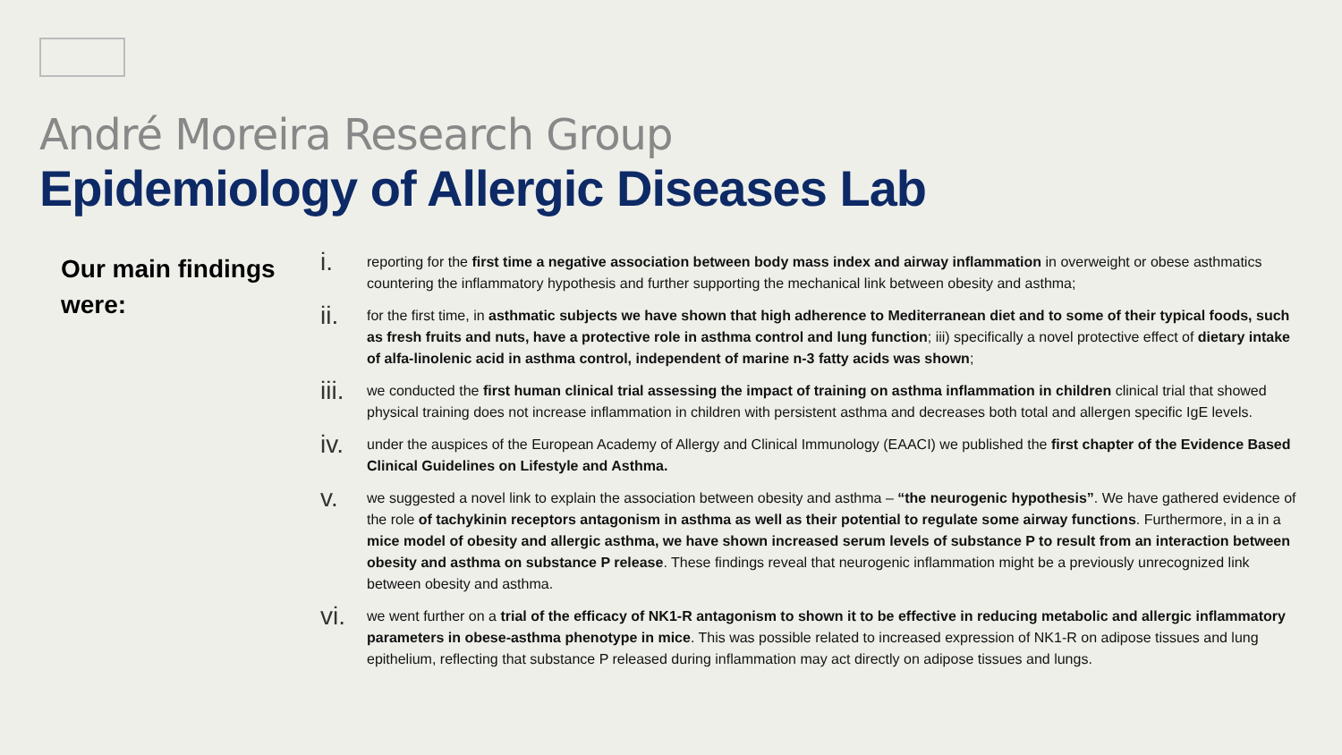André Moreira Research Group
Epidemiology of Allergic Diseases Lab
Our main findings were:
i. reporting for the first time a negative association between body mass index and airway inflammation in overweight or obese asthmatics countering the inflammatory hypothesis and further supporting the mechanical link between obesity and asthma;
ii. for the first time, in asthmatic subjects we have shown that high adherence to Mediterranean diet and to some of their typical foods, such as fresh fruits and nuts, have a protective role in asthma control and lung function; iii) specifically a novel protective effect of dietary intake of alfa-linolenic acid in asthma control, independent of marine n-3 fatty acids was shown;
iii. we conducted the first human clinical trial assessing the impact of training on asthma inflammation in children clinical trial that showed physical training does not increase inflammation in children with persistent asthma and decreases both total and allergen specific IgE levels.
iv. under the auspices of the European Academy of Allergy and Clinical Immunology (EAACI) we published the first chapter of the Evidence Based Clinical Guidelines on Lifestyle and Asthma.
v. we suggested a novel link to explain the association between obesity and asthma – “the neurogenic hypothesis”. We have gathered evidence of the role of tachykinin receptors antagonism in asthma as well as their potential to regulate some airway functions. Furthermore, in a in a mice model of obesity and allergic asthma, we have shown increased serum levels of substance P to result from an interaction between obesity and asthma on substance P release. These findings reveal that neurogenic inflammation might be a previously unrecognized link between obesity and asthma.
vi. we went further on a trial of the efficacy of NK1-R antagonism to shown it to be effective in reducing metabolic and allergic inflammatory parameters in obese-asthma phenotype in mice. This was possible related to increased expression of NK1-R on adipose tissues and lung epithelium, reflecting that substance P released during inflammation may act directly on adipose tissues and lungs.